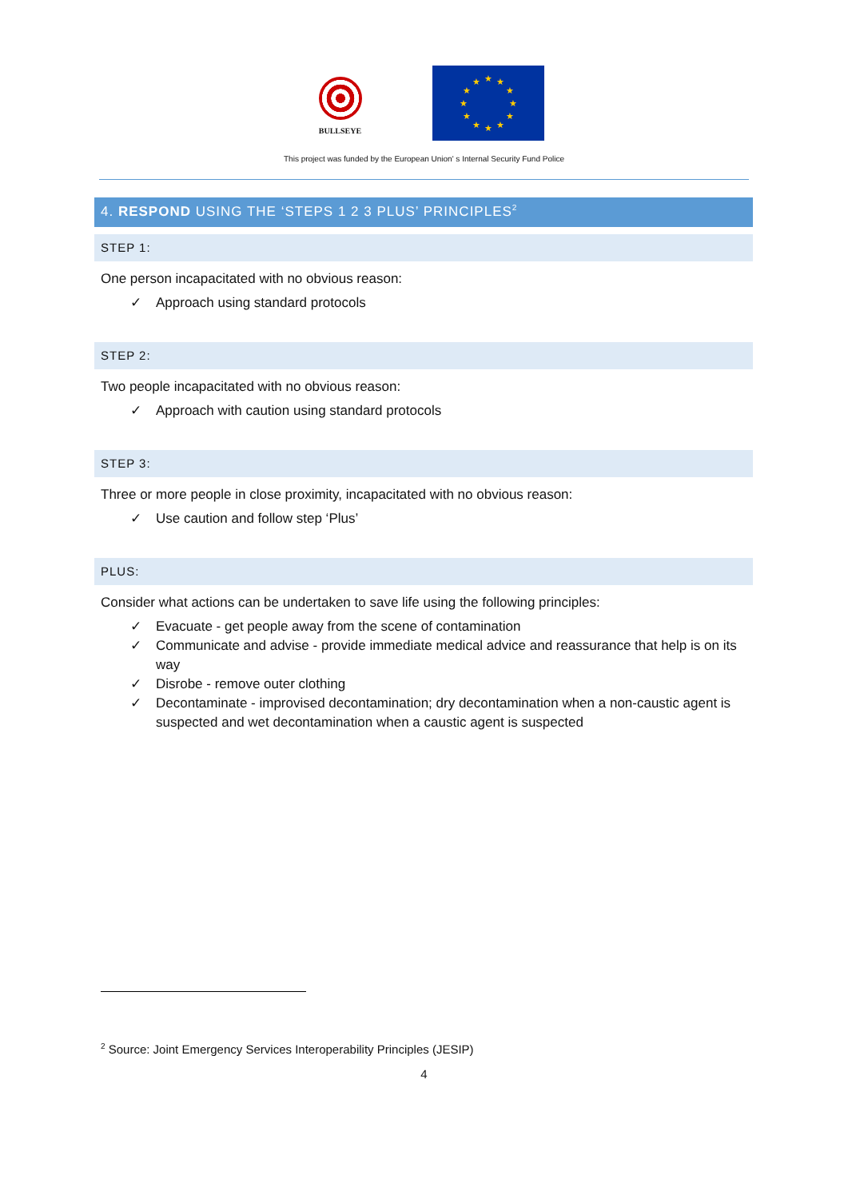BULLSEYE
★
★
★
★
★
★
★
★
★
★
★
★
This project was funded by the European Union' s Internal Security Fund Police
4. RESPOND USING THE ‘STEPS 1 2 3 PLUS’ PRINCIPLES<sup>2</sup>
STEP 1:
One person incapacitated with no obvious reason:
✓ Approach using standard protocols
STEP 2:
Two people incapacitated with no obvious reason:
✓ Approach with caution using standard protocols
STEP 3:
Three or more people in close proximity, incapacitated with no obvious reason:
✓ Use caution and follow step ‘Plus’
PLUS:
Consider what actions can be undertaken to save life using the following principles:
✓ Evacuate - get people away from the scene of contamination
✓ Communicate and advise - provide immediate medical advice and reassurance that help is on its way
✓ Disrobe - remove outer clothing
✓ Decontaminate - improvised decontamination; dry decontamination when a non-caustic agent is suspected and wet decontamination when a caustic agent is suspected
<sup>2</sup> Source: Joint Emergency Services Interoperability Principles (JESIP)
4